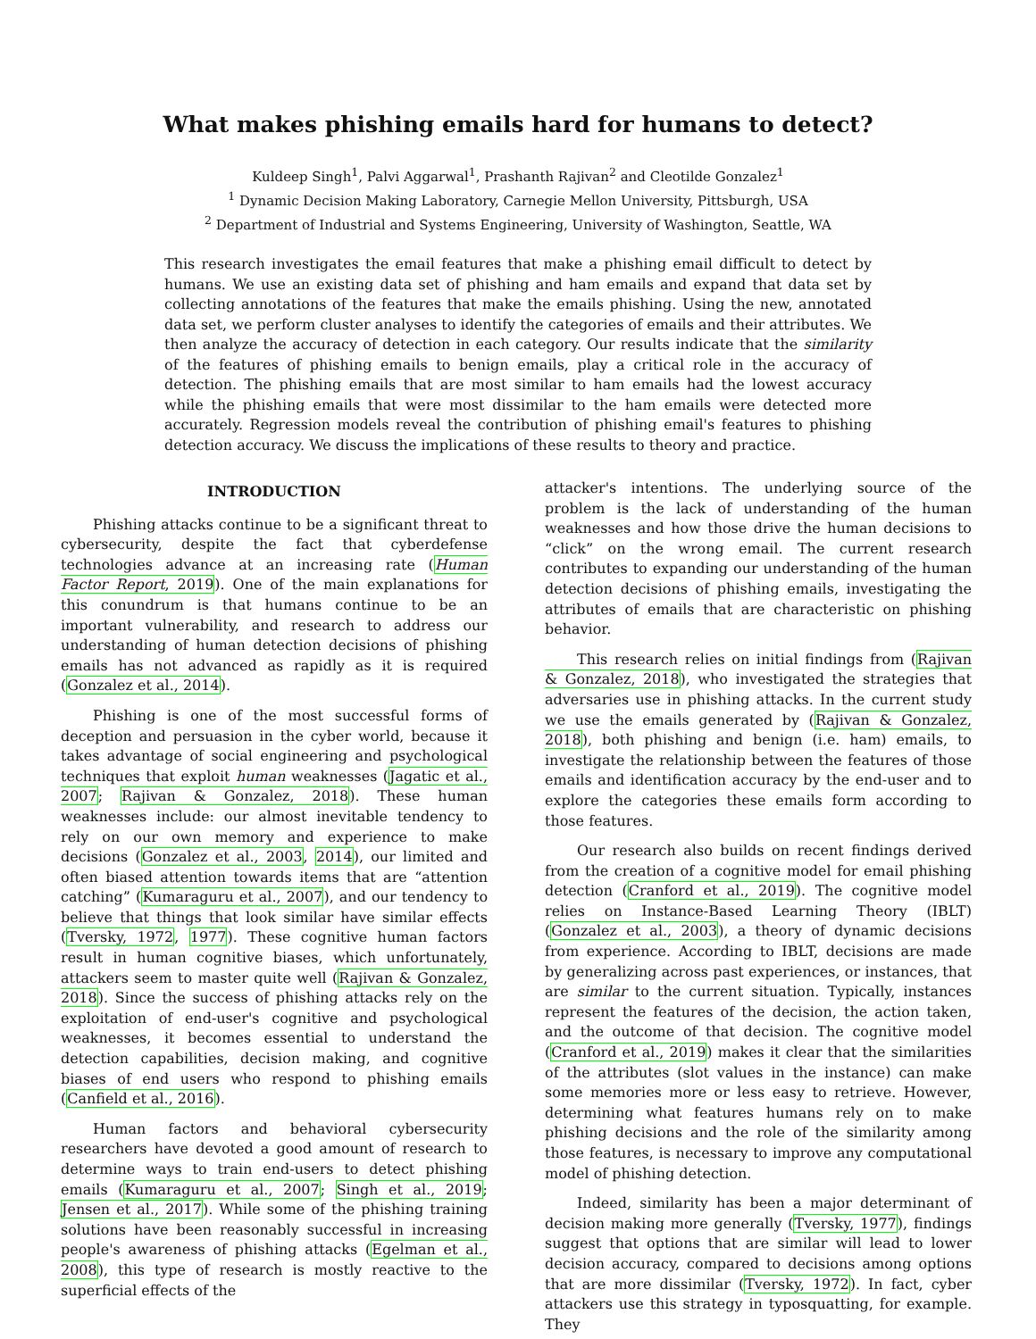What makes phishing emails hard for humans to detect?
Kuldeep Singh<sup>1</sup>, Palvi Aggarwal<sup>1</sup>, Prashanth Rajivan<sup>2</sup> and Cleotilde Gonzalez<sup>1</sup>
<sup>1</sup> Dynamic Decision Making Laboratory, Carnegie Mellon University, Pittsburgh, USA
<sup>2</sup> Department of Industrial and Systems Engineering, University of Washington, Seattle, WA
This research investigates the email features that make a phishing email difficult to detect by humans. We use an existing data set of phishing and ham emails and expand that data set by collecting annotations of the features that make the emails phishing. Using the new, annotated data set, we perform cluster analyses to identify the categories of emails and their attributes. We then analyze the accuracy of detection in each category. Our results indicate that the similarity of the features of phishing emails to benign emails, play a critical role in the accuracy of detection. The phishing emails that are most similar to ham emails had the lowest accuracy while the phishing emails that were most dissimilar to the ham emails were detected more accurately. Regression models reveal the contribution of phishing email's features to phishing detection accuracy. We discuss the implications of these results to theory and practice.
INTRODUCTION
Phishing attacks continue to be a significant threat to cybersecurity, despite the fact that cyberdefense technologies advance at an increasing rate (Human Factor Report, 2019). One of the main explanations for this conundrum is that humans continue to be an important vulnerability, and research to address our understanding of human detection decisions of phishing emails has not advanced as rapidly as it is required (Gonzalez et al., 2014).
Phishing is one of the most successful forms of deception and persuasion in the cyber world, because it takes advantage of social engineering and psychological techniques that exploit human weaknesses (Jagatic et al., 2007; Rajivan & Gonzalez, 2018). These human weaknesses include: our almost inevitable tendency to rely on our own memory and experience to make decisions (Gonzalez et al., 2003, 2014), our limited and often biased attention towards items that are “attention catching” (Kumaraguru et al., 2007), and our tendency to believe that things that look similar have similar effects (Tversky, 1972, 1977). These cognitive human factors result in human cognitive biases, which unfortunately, attackers seem to master quite well (Rajivan & Gonzalez, 2018). Since the success of phishing attacks rely on the exploitation of end-user's cognitive and psychological weaknesses, it becomes essential to understand the detection capabilities, decision making, and cognitive biases of end users who respond to phishing emails (Canfield et al., 2016).
Human factors and behavioral cybersecurity researchers have devoted a good amount of research to determine ways to train end-users to detect phishing emails (Kumaraguru et al., 2007; Singh et al., 2019; Jensen et al., 2017). While some of the phishing training solutions have been reasonably successful in increasing people's awareness of phishing attacks (Egelman et al., 2008), this type of research is mostly reactive to the superficial effects of the
attacker's intentions. The underlying source of the problem is the lack of understanding of the human weaknesses and how those drive the human decisions to “click” on the wrong email. The current research contributes to expanding our understanding of the human detection decisions of phishing emails, investigating the attributes of emails that are characteristic on phishing behavior.
This research relies on initial findings from (Rajivan & Gonzalez, 2018), who investigated the strategies that adversaries use in phishing attacks. In the current study we use the emails generated by (Rajivan & Gonzalez, 2018), both phishing and benign (i.e. ham) emails, to investigate the relationship between the features of those emails and identification accuracy by the end-user and to explore the categories these emails form according to those features.
Our research also builds on recent findings derived from the creation of a cognitive model for email phishing detection (Cranford et al., 2019). The cognitive model relies on Instance-Based Learning Theory (IBLT) (Gonzalez et al., 2003), a theory of dynamic decisions from experience. According to IBLT, decisions are made by generalizing across past experiences, or instances, that are similar to the current situation. Typically, instances represent the features of the decision, the action taken, and the outcome of that decision. The cognitive model (Cranford et al., 2019) makes it clear that the similarities of the attributes (slot values in the instance) can make some memories more or less easy to retrieve. However, determining what features humans rely on to make phishing decisions and the role of the similarity among those features, is necessary to improve any computational model of phishing detection.
Indeed, similarity has been a major determinant of decision making more generally (Tversky, 1977), findings suggest that options that are similar will lead to lower decision accuracy, compared to decisions among options that are more dissimilar (Tversky, 1972). In fact, cyber attackers use this strategy in typosquatting, for example. They